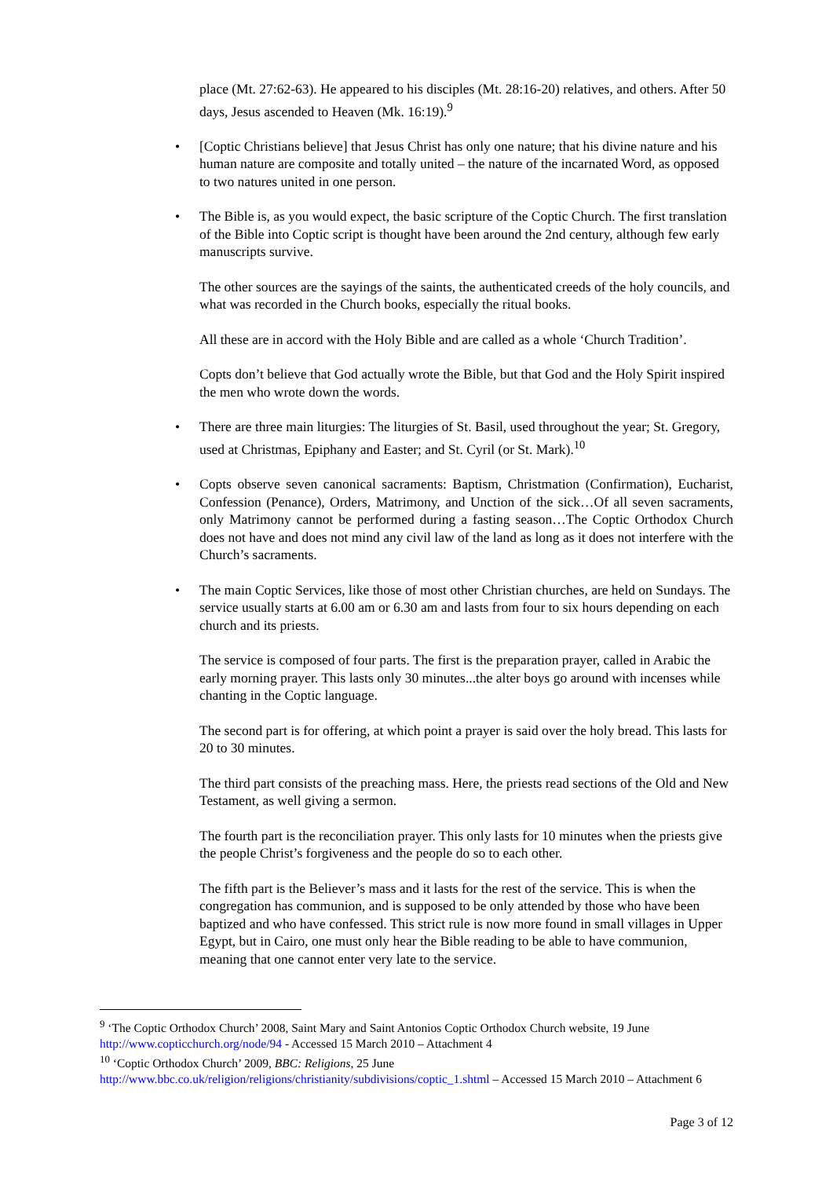place (Mt. 27:62-63). He appeared to his disciples (Mt. 28:16-20) relatives, and others. After 50 days, Jesus ascended to Heaven (Mk. 16:19).<sup>9</sup>
• [Coptic Christians believe] that Jesus Christ has only one nature; that his divine nature and his human nature are composite and totally united – the nature of the incarnated Word, as opposed to two natures united in one person.
• The Bible is, as you would expect, the basic scripture of the Coptic Church. The first translation of the Bible into Coptic script is thought have been around the 2nd century, although few early manuscripts survive.
The other sources are the sayings of the saints, the authenticated creeds of the holy councils, and what was recorded in the Church books, especially the ritual books.
All these are in accord with the Holy Bible and are called as a whole ‘Church Tradition’.
Copts don’t believe that God actually wrote the Bible, but that God and the Holy Spirit inspired the men who wrote down the words.
• There are three main liturgies: The liturgies of St. Basil, used throughout the year; St. Gregory, used at Christmas, Epiphany and Easter; and St. Cyril (or St. Mark).<sup>10</sup>
• Copts observe seven canonical sacraments: Baptism, Christmation (Confirmation), Eucharist, Confession (Penance), Orders, Matrimony, and Unction of the sick…Of all seven sacraments, only Matrimony cannot be performed during a fasting season…The Coptic Orthodox Church does not have and does not mind any civil law of the land as long as it does not interfere with the Church’s sacraments.
• The main Coptic Services, like those of most other Christian churches, are held on Sundays. The service usually starts at 6.00 am or 6.30 am and lasts from four to six hours depending on each church and its priests.
The service is composed of four parts. The first is the preparation prayer, called in Arabic the early morning prayer. This lasts only 30 minutes...the alter boys go around with incenses while chanting in the Coptic language.
The second part is for offering, at which point a prayer is said over the holy bread. This lasts for 20 to 30 minutes.
The third part consists of the preaching mass. Here, the priests read sections of the Old and New Testament, as well giving a sermon.
The fourth part is the reconciliation prayer. This only lasts for 10 minutes when the priests give the people Christ’s forgiveness and the people do so to each other.
The fifth part is the Believer’s mass and it lasts for the rest of the service. This is when the congregation has communion, and is supposed to be only attended by those who have been baptized and who have confessed. This strict rule is now more found in small villages in Upper Egypt, but in Cairo, one must only hear the Bible reading to be able to have communion, meaning that one cannot enter very late to the service.
<sup>9</sup> ‘The Coptic Orthodox Church’ 2008, Saint Mary and Saint Antonios Coptic Orthodox Church website, 19 June http://www.copticchurch.org/node/94 - Accessed 15 March 2010 – Attachment 4
<sup>10</sup> ‘Coptic Orthodox Church’ 2009, BBC: Religions, 25 June
http://www.bbc.co.uk/religion/religions/christianity/subdivisions/coptic_1.shtml – Accessed 15 March 2010 – Attachment 6
Page 3 of 12